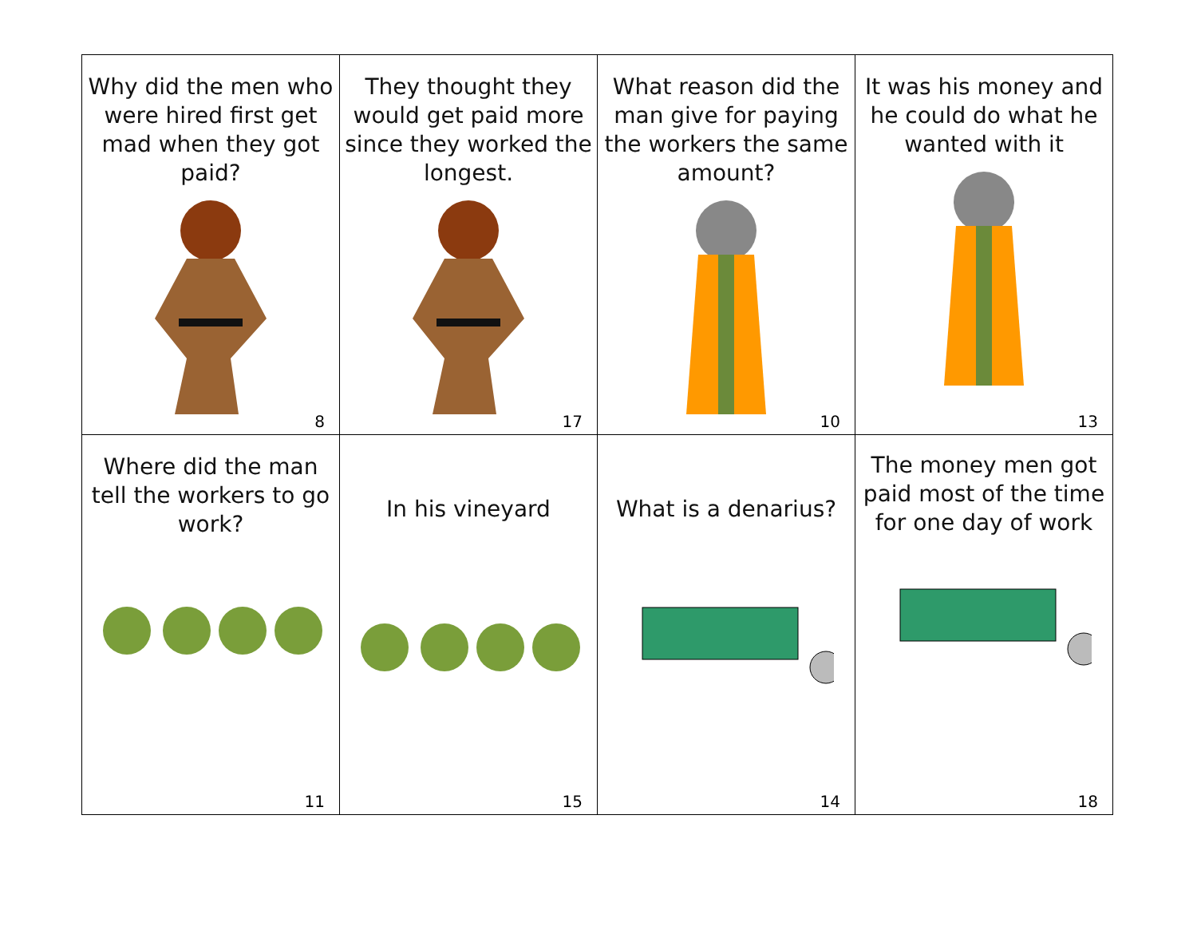| Why did the men who were hired first get mad when they got paid? 8 | They thought they would get paid more since they worked the longest. 17 | What reason did the man give for paying the workers the same amount? 10 | It was his money and he could do what he wanted with it 13 |
| Where did the man tell the workers to go work? 11 | In his vineyard 15 | What is a denarius? 14 | The money men got paid most of the time for one day of work 18 |